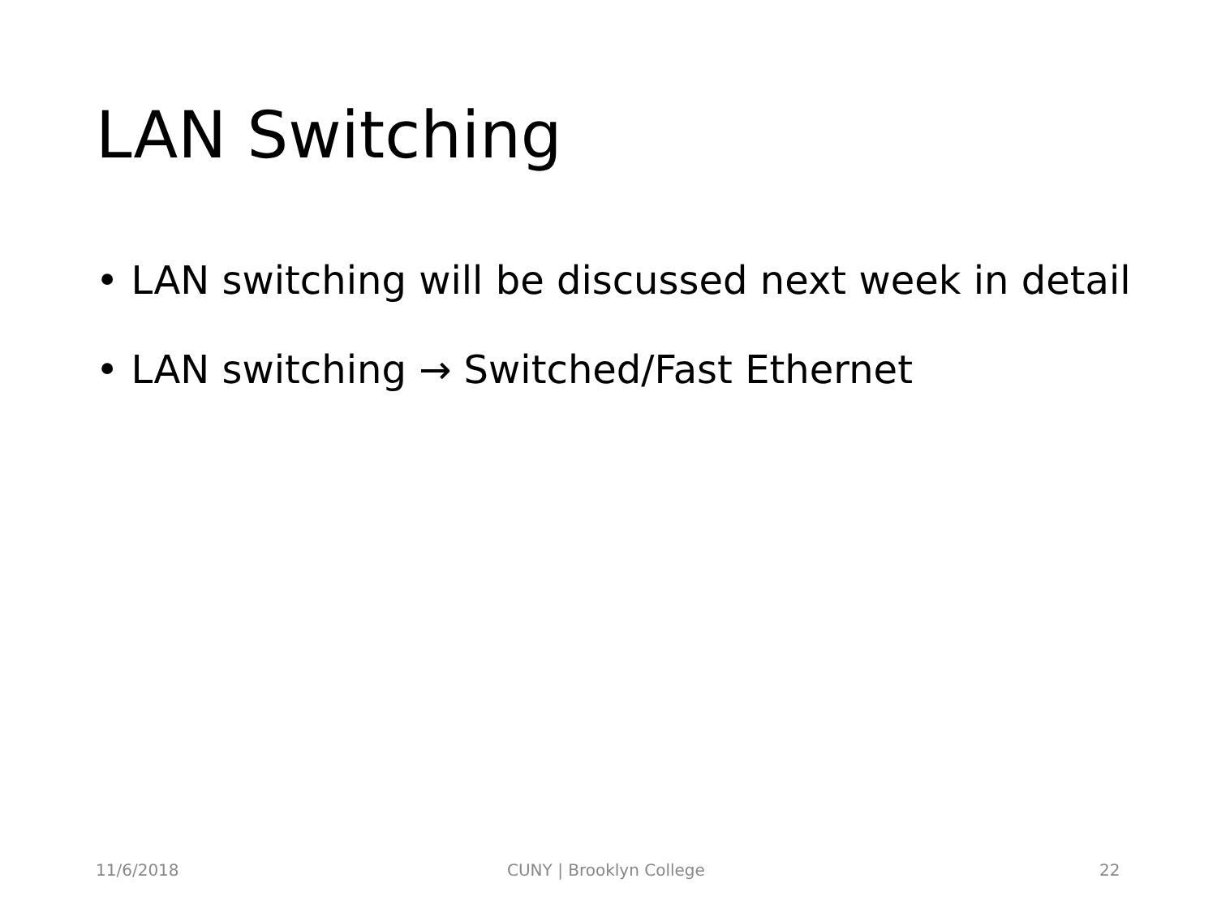LAN Switching
• LAN switching will be discussed next week in detail
• LAN switching → Switched/Fast Ethernet
11/6/2018 CUNY | Brooklyn College 22